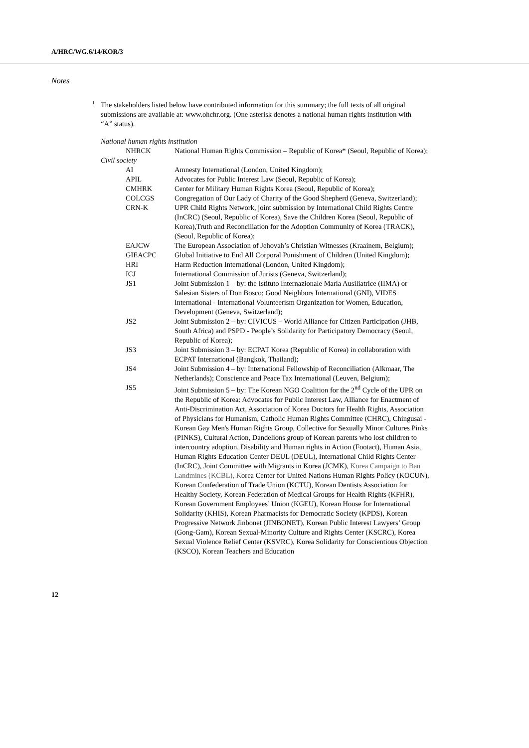A/HRC/WG.6/14/KOR/3
Notes
<sup>1</sup>
The stakeholders listed below have contributed information for this summary; the full texts of all original submissions are available at: www.ohchr.org. (One asterisk denotes a national human rights institution with “A” status).
| National human rights institution | |
| NHRCK | National Human Rights Commission – Republic of Korea* (Seoul, Republic of Korea); |
| Civil society | |
| AI | Amnesty International (London, United Kingdom); |
| APIL | Advocates for Public Interest Law (Seoul, Republic of Korea); |
| CMHRK | Center for Military Human Rights Korea (Seoul, Republic of Korea); |
| COLCGS | Congregation of Our Lady of Charity of the Good Shepherd (Geneva, Switzerland); |
| CRN-K | UPR Child Rights Network, joint submission by International Child Rights Centre (InCRC) (Seoul, Republic of Korea), Save the Children Korea (Seoul, Republic of Korea),Truth and Reconciliation for the Adoption Community of Korea (TRACK), (Seoul, Republic of Korea); |
| EAJCW | The European Association of Jehovah’s Christian Witnesses (Kraainem, Belgium); |
| GIEACPC | Global Initiative to End All Corporal Punishment of Children (United Kingdom); |
| HRI | Harm Reduction International (London, United Kingdom); |
| ICJ | International Commission of Jurists (Geneva, Switzerland); |
| JS1 | Joint Submission 1 – by: the Istituto Internazionale Maria Ausiliatrice (IIMA) or Salesian Sisters of Don Bosco; Good Neighbors International (GNI), VIDES International - International Volunteerism Organization for Women, Education, Development (Geneva, Switzerland); |
| JS2 | Joint Submission 2 – by: CIVICUS – World Alliance for Citizen Participation (JHB, South Africa) and PSPD - People’s Solidarity for Participatory Democracy (Seoul, Republic of Korea); |
| JS3 | Joint Submission 3 – by: ECPAT Korea (Republic of Korea) in collaboration with ECPAT International (Bangkok, Thailand); |
| JS4 | Joint Submission 4 – by: International Fellowship of Reconciliation (Alkmaar, The Netherlands); Conscience and Peace Tax International (Leuven, Belgium); |
| JS5 | Joint Submission 5 – by: The Korean NGO Coalition for the 2<sup>nd</sup> Cycle of the UPR on the Republic of Korea: Advocates for Public Interest Law, Alliance for Enactment of Anti-Discrimination Act, Association of Korea Doctors for Health Rights, Association of Physicians for Humanism, Catholic Human Rights Committee (CHRC), Chingusai - Korean Gay Men's Human Rights Group, Collective for Sexually Minor Cultures Pinks (PINKS), Cultural Action, Dandelions group of Korean parents who lost children to intercountry adoption, Disability and Human rights in Action (Footact), Human Asia, Human Rights Education Center DEUL (DEUL), International Child Rights Center (InCRC), Joint Committee with Migrants in Korea (JCMK), Korea Campaign to Ban Landmines (KCBL), K orea Center for United Nations Human Rights Policy (KOCUN), Korean Confederation of Trade Union (KCTU), Korean Dentists Association for Healthy Society, Korean Federation of Medical Groups for Health Rights (KFHR), Korean Government Employees’ Union (KGEU), Korean House for International Solidarity (KHIS), Korean Pharmacists for Democratic Society (KPDS), Korean Progressive Network Jinbonet (JINBONET), Korean Public Interest Lawyers’ Group (Gong-Gam), Korean Sexual-Minority Culture and Rights Center (KSCRC), Korea Sexual Violence Relief Center (KSVRC), Korea Solidarity for Conscientious Objection (KSCO), Korean Teachers and Education |
12